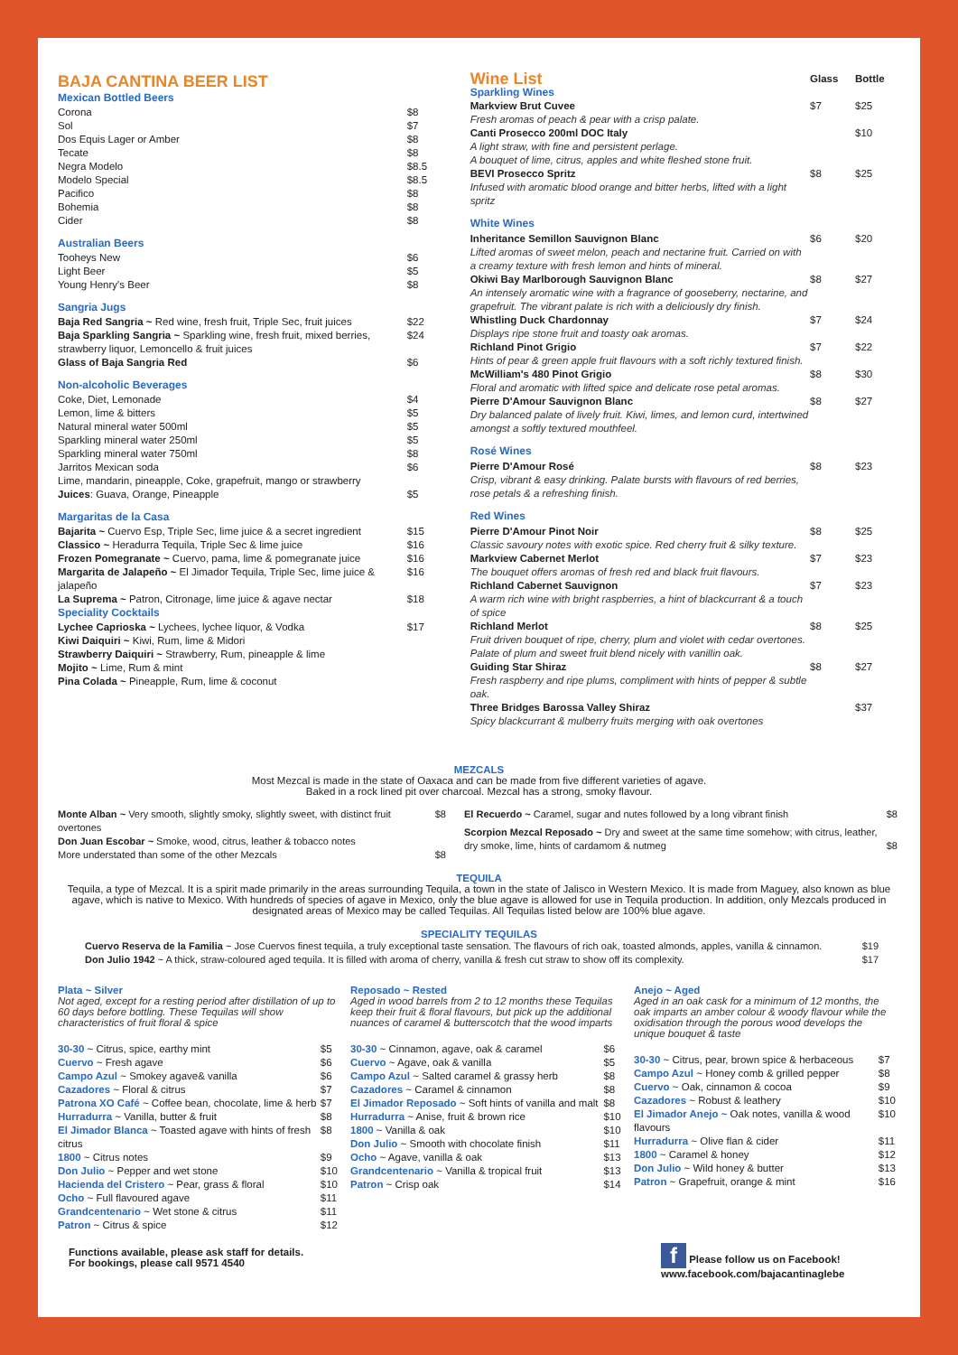BAJA CANTINA BEER LIST
Mexican Bottled Beers
| Corona | $8 |
| Sol | $7 |
| Dos Equis Lager or Amber | $8 |
| Tecate | $8 |
| Negra Modelo | $8.5 |
| Modelo Special | $8.5 |
| Pacifico | $8 |
| Bohemia | $8 |
| Cider | $8 |
Australian Beers
| Tooheys New | $6 |
| Light Beer | $5 |
| Young Henry's Beer | $8 |
Sangria Jugs
| Baja Red Sangria ~ Red wine, fresh fruit, Triple Sec, fruit juices | $22 |
| Baja Sparkling Sangria ~ Sparkling wine, fresh fruit, mixed berries, strawberry liquor, Lemoncello & fruit juices | $24 |
| Glass of Baja Sangria Red | $6 |
Non-alcoholic Beverages
| Coke, Diet, Lemonade | $4 |
| Lemon, lime & bitters | $5 |
| Natural mineral water 500ml | $5 |
| Sparkling mineral water 250ml | $5 |
| Sparkling mineral water 750ml | $8 |
| Jarritos Mexican soda | $6 |
| Lime, mandarin, pineapple, Coke, grapefruit, mango or strawberry Juices : Guava, Orange, Pineapple | $5 |
Margaritas de la Casa
| Bajarita ~ Cuervo Esp, Triple Sec, lime juice & a secret ingredient | $15 |
| Classico ~ Heradurra Tequila, Triple Sec & lime juice | $16 |
| Frozen Pomegranate ~ Cuervo, pama, lime & pomegranate juice | $16 |
| Margarita de Jalapeño ~ El Jimador Tequila, Triple Sec, lime juice & jalapeño | $16 |
| La Suprema ~ Patron, Citronage, lime juice & agave nectar | $18 |
Speciality Cocktails
| Lychee Caprioska ~ Lychees, lychee liquor, & Vodka Kiwi Daiquiri ~ Kiwi, Rum, lime & Midori Strawberry Daiquiri ~ Strawberry, Rum, pineapple & lime Mojito ~ Lime, Rum & mint Pina Colada ~ Pineapple, Rum, lime & coconut | $17 |
| Wine List | Glass | Bottle |
| Sparkling Wines | | |
| Markview Brut Cuvee Fresh aromas of peach & pear with a crisp palate. | $7 | $25 |
| Canti Prosecco 200ml DOC Italy A light straw, with fine and persistent perlage. A bouquet of lime, citrus, apples and white fleshed stone fruit. | | $10 |
| BEVI Prosecco Spritz Infused with aromatic blood orange and bitter herbs, lifted with a light spritz | $8 | $25 |
| White Wines | | |
| Inheritance Semillon Sauvignon Blanc Lifted aromas of sweet melon, peach and nectarine fruit. Carried on with a creamy texture with fresh lemon and hints of mineral. | $6 | $20 |
| Okiwi Bay Marlborough Sauvignon Blanc An intensely aromatic wine with a fragrance of gooseberry, nectarine, and grapefruit. The vibrant palate is rich with a deliciously dry finish. | $8 | $27 |
| Whistling Duck Chardonnay Displays ripe stone fruit and toasty oak aromas. | $7 | $24 |
| Richland Pinot Grigio Hints of pear & green apple fruit flavours with a soft richly textured finish. | $7 | $22 |
| McWilliam's 480 Pinot Grigio Floral and aromatic with lifted spice and delicate rose petal aromas. | $8 | $30 |
| Pierre D'Amour Sauvignon Blanc Dry balanced palate of lively fruit. Kiwi, limes, and lemon curd, intertwined amongst a softly textured mouthfeel. | $8 | $27 |
| Rosé Wines | | |
| Pierre D'Amour Rosé Crisp, vibrant & easy drinking. Palate bursts with flavours of red berries, rose petals & a refreshing finish. | $8 | $23 |
| Red Wines | | |
| Pierre D'Amour Pinot Noir Classic savoury notes with exotic spice. Red cherry fruit & silky texture. | $8 | $25 |
| Markview Cabernet Merlot The bouquet offers aromas of fresh red and black fruit flavours. | $7 | $23 |
| Richland Cabernet Sauvignon A warm rich wine with bright raspberries, a hint of blackcurrant & a touch of spice | $7 | $23 |
| Richland Merlot Fruit driven bouquet of ripe, cherry, plum and violet with cedar overtones. Palate of plum and sweet fruit blend nicely with vanillin oak. | $8 | $25 |
| Guiding Star Shiraz Fresh raspberry and ripe plums, compliment with hints of pepper & subtle oak. | $8 | $27 |
| Three Bridges Barossa Valley Shiraz Spicy blackcurrant & mulberry fruits merging with oak overtones | | $37 |
MEZCALS
Most Mezcal is made in the state of Oaxaca and can be made from five different varieties of agave.
Baked in a rock lined pit over charcoal. Mezcal has a strong, smoky flavour.
| Monte Alban ~ Very smooth, slightly smoky, slightly sweet, with distinct fruit overtones | $8 |
| Don Juan Escobar ~ Smoke, wood, citrus, leather & tobacco notes More understated than some of the other Mezcals | $8 |
| El Recuerdo ~ Caramel, sugar and nutes followed by a long vibrant finish | $8 |
| Scorpion Mezcal Reposado ~ Dry and sweet at the same time somehow; with citrus, leather, dry smoke, lime, hints of cardamom & nutmeg | $8 |
TEQUILA
Tequila, a type of Mezcal. It is a spirit made primarily in the areas surrounding Tequila, a town in the state of Jalisco in Western Mexico. It is made from Maguey, also known as blue agave, which is native to Mexico. With hundreds of species of agave in Mexico, only the blue agave is allowed for use in Tequila production. In addition, only Mezcals produced in designated areas of Mexico may be called Tequilas. All Tequilas listed below are 100% blue agave.
SPECIALITY TEQUILAS
| Cuervo Reserva de la Familia ~ Jose Cuervos finest tequila, a truly exceptional taste sensation. The flavours of rich oak, toasted almonds, apples, vanilla & cinnamon. | $19 |
| Don Julio 1942 ~ A thick, straw-coloured aged tequila. It is filled with aroma of cherry, vanilla & fresh cut straw to show off its complexity. | $17 |
Plata ~ Silver
Not aged, except for a resting period after distillation of up to 60 days before bottling. These Tequilas will show characteristics of fruit floral & spice
| 30-30 ~ Citrus, spice, earthy mint | $5 |
| Cuervo ~ Fresh agave | $6 |
| Campo Azul ~ Smokey agave& vanilla | $6 |
| Cazadores ~ Floral & citrus | $7 |
| Patrona XO Café ~ Coffee bean, chocolate, lime & herb | $7 |
| Hurradurra ~ Vanilla, butter & fruit | $8 |
| El Jimador Blanca ~ Toasted agave with hints of fresh citrus | $8 |
| 1800 ~ Citrus notes | $9 |
| Don Julio ~ Pepper and wet stone | $10 |
| Hacienda del Cristero ~ Pear, grass & floral | $10 |
| Ocho ~ Full flavoured agave | $11 |
| Grandcentenario ~ Wet stone & citrus | $11 |
| Patron ~ Citrus & spice | $12 |
Functions available, please ask staff for details.
For bookings, please call 9571 4540
Reposado ~ Rested
Aged in wood barrels from 2 to 12 months these Tequilas keep their fruit & floral flavours, but pick up the additional nuances of caramel & butterscotch that the wood imparts
| 30-30 ~ Cinnamon, agave, oak & caramel | $6 |
| Cuervo ~ Agave, oak & vanilla | $5 |
| Campo Azul ~ Salted caramel & grassy herb | $8 |
| Cazadores ~ Caramel & cinnamon | $8 |
| El Jimador Reposado ~ Soft hints of vanilla and malt | $8 |
| Hurradurra ~ Anise, fruit & brown rice | $10 |
| 1800 ~ Vanilla & oak | $10 |
| Don Julio ~ Smooth with chocolate finish | $11 |
| Ocho ~ Agave, vanilla & oak | $13 |
| Grandcentenario ~ Vanilla & tropical fruit | $13 |
| Patron ~ Crisp oak | $14 |
Anejo ~ Aged
Aged in an oak cask for a minimum of 12 months, the oak imparts an amber colour & woody flavour while the oxidisation through the porous wood develops the unique bouquet & taste
| 30-30 ~ Citrus, pear, brown spice & herbaceous | $7 |
| Campo Azul ~ Honey comb & grilled pepper | $8 |
| Cuervo ~ Oak, cinnamon & cocoa | $9 |
| Cazadores ~ Robust & leathery | $10 |
| El Jimador Anejo ~ Oak notes, vanilla & wood flavours | $10 |
| Hurradurra ~ Olive flan & cider | $11 |
| 1800 ~ Caramel & honey | $12 |
| Don Julio ~ Wild honey & butter | $13 |
| Patron ~ Grapefruit, orange & mint | $16 |
f Please follow us on Facebook!
www.facebook.com/bajacantinaglebe